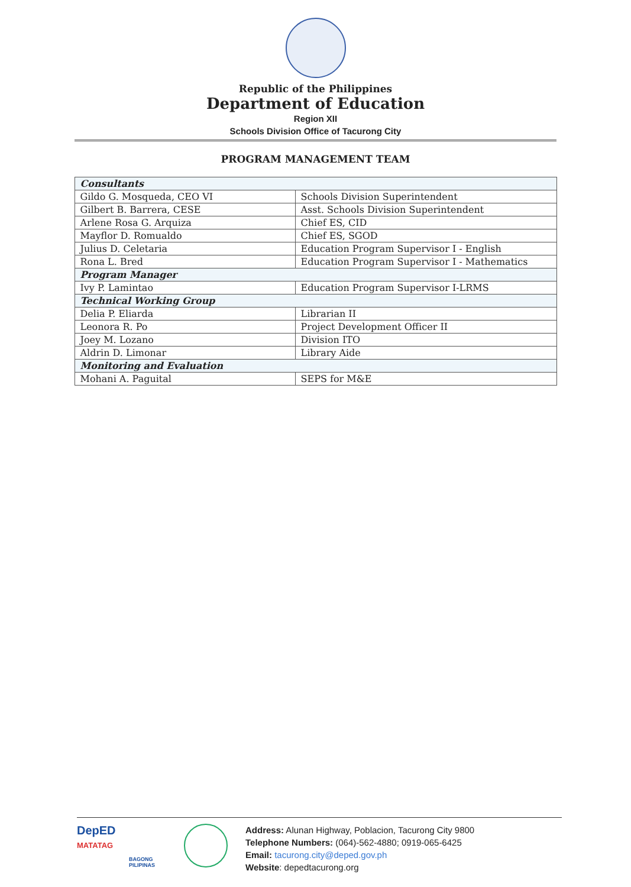Republic of the Philippines
Department of Education
Region XII
Schools Division Office of Tacurong City
PROGRAM MANAGEMENT TEAM
| Consultants | |
| Gildo G. Mosqueda, CEO VI | Schools Division Superintendent |
| Gilbert B. Barrera, CESE | Asst. Schools Division Superintendent |
| Arlene Rosa G. Arquiza | Chief ES, CID |
| Mayflor D. Romualdo | Chief ES, SGOD |
| Julius D. Celetaria | Education Program Supervisor I - English |
| Rona L. Bred | Education Program Supervisor I - Mathematics |
| Program Manager | |
| Ivy P. Lamintao | Education Program Supervisor I-LRMS |
| Technical Working Group | |
| Delia P. Eliarda | Librarian II |
| Leonora R. Po | Project Development Officer II |
| Joey M. Lozano | Division ITO |
| Aldrin D. Limonar | Library Aide |
| Monitoring and Evaluation | |
| Mohani A. Paguital | SEPS for M&E |
DepED
MATATAG
BAGONG PILIPINAS
Address: Alunan Highway, Poblacion, Tacurong City 9800
Telephone Numbers: (064)-562-4880; 0919-065-6425
Email: tacurong.city@deped.gov.ph
Website: depedtacurong.org